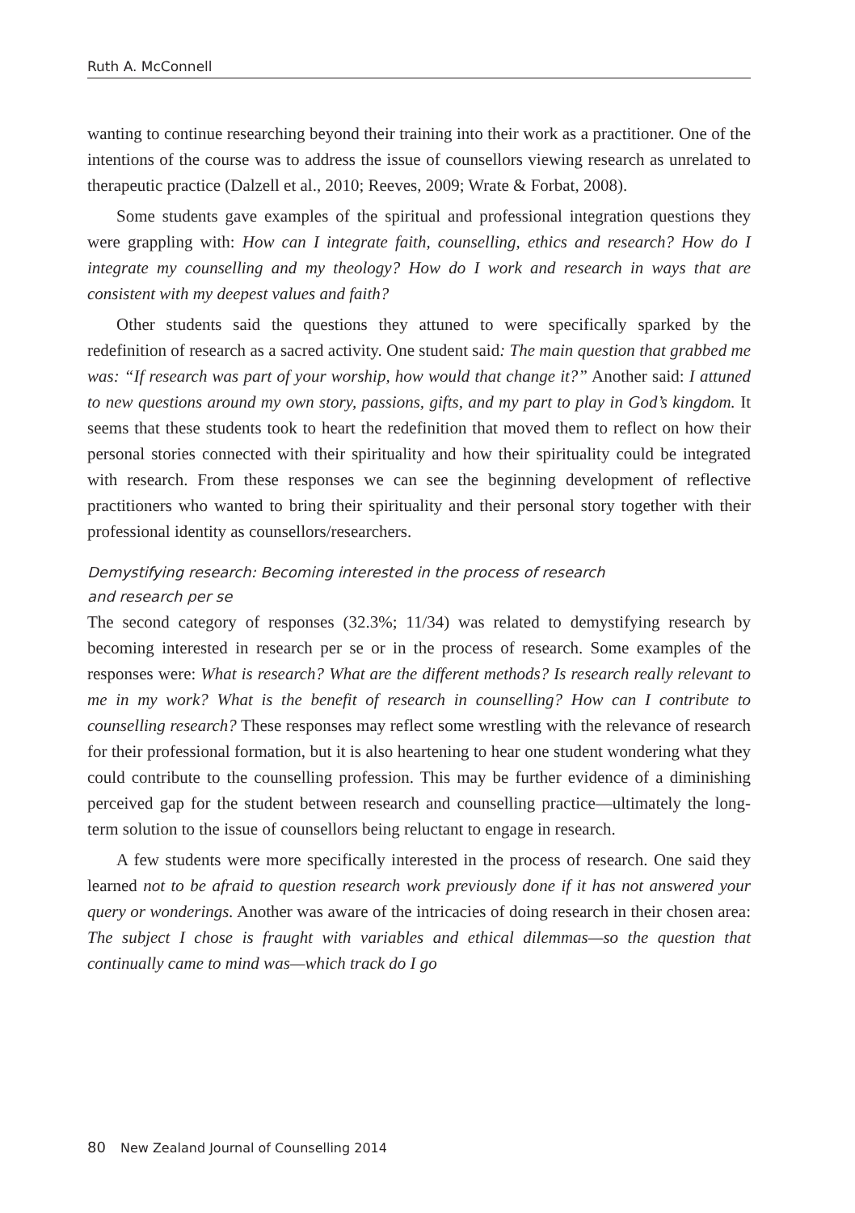Ruth A. McConnell
wanting to continue researching beyond their training into their work as a practitioner. One of the intentions of the course was to address the issue of counsellors viewing research as unrelated to therapeutic practice (Dalzell et al., 2010; Reeves, 2009; Wrate & Forbat, 2008).
Some students gave examples of the spiritual and professional integration questions they were grappling with: How can I integrate faith, counselling, ethics and research? How do I integrate my counselling and my theology? How do I work and research in ways that are consistent with my deepest values and faith?
Other students said the questions they attuned to were specifically sparked by the redefinition of research as a sacred activity. One student said: The main question that grabbed me was: “If research was part of your worship, how would that change it?” Another said: I attuned to new questions around my own story, passions, gifts, and my part to play in God’s kingdom. It seems that these students took to heart the redefinition that moved them to reflect on how their personal stories connected with their spirituality and how their spirituality could be integrated with research. From these responses we can see the beginning development of reflective practitioners who wanted to bring their spirituality and their personal story together with their professional identity as counsellors/researchers.
Demystifying research: Becoming interested in the process of research
and research per se
The second category of responses (32.3%; 11/34) was related to demystifying research by becoming interested in research per se or in the process of research. Some examples of the responses were: What is research? What are the different methods? Is research really relevant to me in my work? What is the benefit of research in counselling? How can I contribute to counselling research? These responses may reflect some wrestling with the relevance of research for their professional formation, but it is also heartening to hear one student wondering what they could contribute to the counselling profession. This may be further evidence of a diminishing perceived gap for the student between research and counselling practice—ultimately the long-term solution to the issue of counsellors being reluctant to engage in research.
A few students were more specifically interested in the process of research. One said they learned not to be afraid to question research work previously done if it has not answered your query or wonderings. Another was aware of the intricacies of doing research in their chosen area: The subject I chose is fraught with variables and ethical dilemmas—so the question that continually came to mind was—which track do I go
80 New Zealand Journal of Counselling 2014